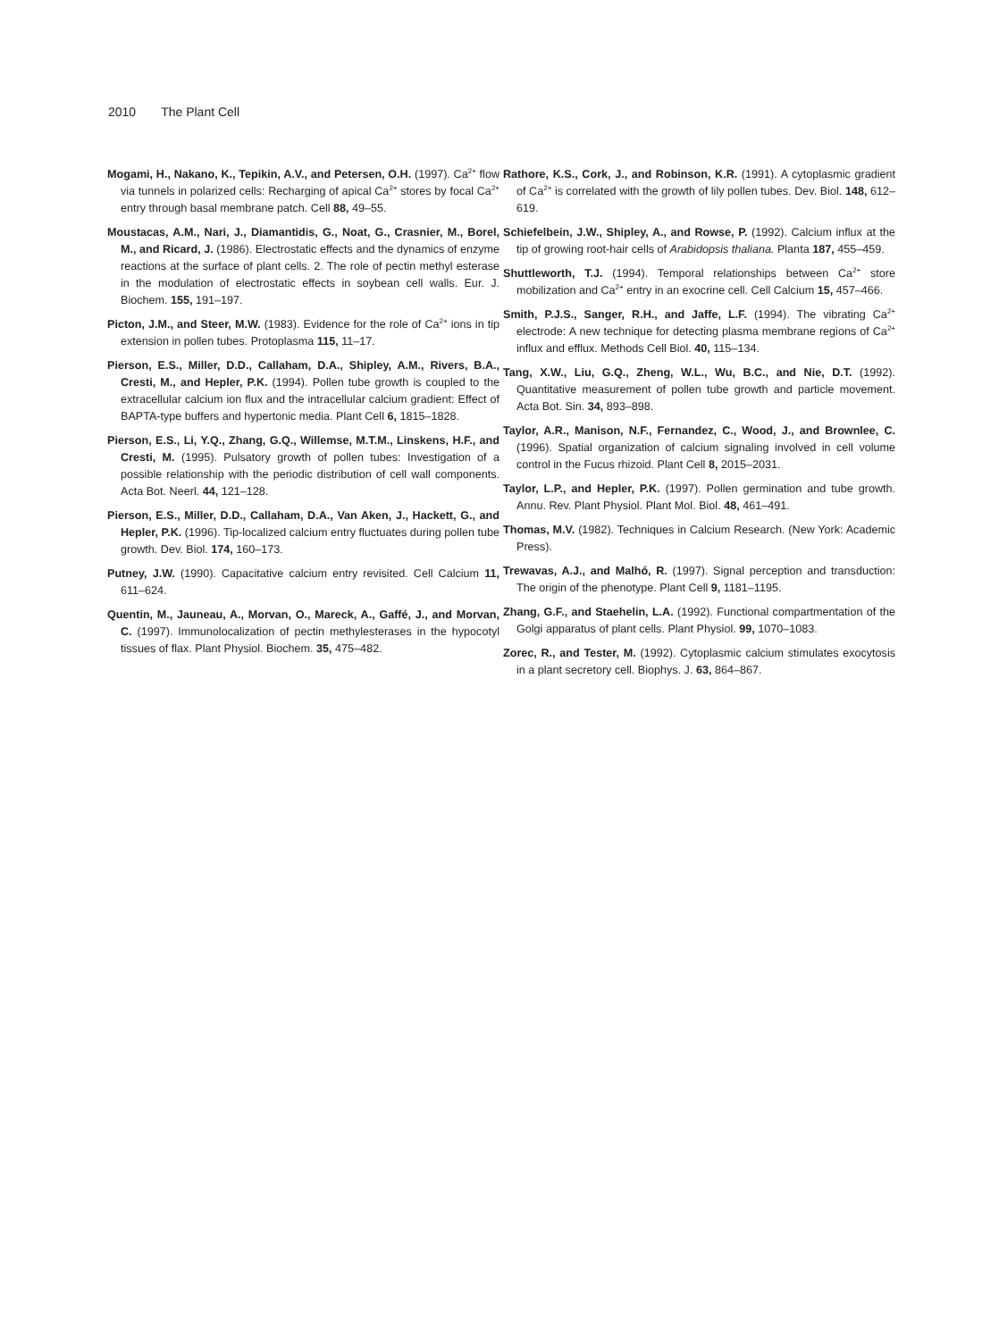2010 The Plant Cell
Mogami, H., Nakano, K., Tepikin, A.V., and Petersen, O.H. (1997). Ca<sup>2+</sup> flow via tunnels in polarized cells: Recharging of apical Ca<sup>2+</sup> stores by focal Ca<sup>2+</sup> entry through basal membrane patch. Cell 88, 49–55.
Moustacas, A.M., Nari, J., Diamantidis, G., Noat, G., Crasnier, M., Borel, M., and Ricard, J. (1986). Electrostatic effects and the dynamics of enzyme reactions at the surface of plant cells. 2. The role of pectin methyl esterase in the modulation of electrostatic effects in soybean cell walls. Eur. J. Biochem. 155, 191–197.
Picton, J.M., and Steer, M.W. (1983). Evidence for the role of Ca<sup>2+</sup> ions in tip extension in pollen tubes. Protoplasma 115, 11–17.
Pierson, E.S., Miller, D.D., Callaham, D.A., Shipley, A.M., Rivers, B.A., Cresti, M., and Hepler, P.K. (1994). Pollen tube growth is coupled to the extracellular calcium ion flux and the intracellular calcium gradient: Effect of BAPTA-type buffers and hypertonic media. Plant Cell 6, 1815–1828.
Pierson, E.S., Li, Y.Q., Zhang, G.Q., Willemse, M.T.M., Linskens, H.F., and Cresti, M. (1995). Pulsatory growth of pollen tubes: Investigation of a possible relationship with the periodic distribution of cell wall components. Acta Bot. Neerl. 44, 121–128.
Pierson, E.S., Miller, D.D., Callaham, D.A., Van Aken, J., Hackett, G., and Hepler, P.K. (1996). Tip-localized calcium entry fluctuates during pollen tube growth. Dev. Biol. 174, 160–173.
Putney, J.W. (1990). Capacitative calcium entry revisited. Cell Calcium 11, 611–624.
Quentin, M., Jauneau, A., Morvan, O., Mareck, A., Gaffé, J., and Morvan, C. (1997). Immunolocalization of pectin methylesterases in the hypocotyl tissues of flax. Plant Physiol. Biochem. 35, 475–482.
Rathore, K.S., Cork, J., and Robinson, K.R. (1991). A cytoplasmic gradient of Ca<sup>2+</sup> is correlated with the growth of lily pollen tubes. Dev. Biol. 148, 612–619.
Schiefelbein, J.W., Shipley, A., and Rowse, P. (1992). Calcium influx at the tip of growing root-hair cells of Arabidopsis thaliana. Planta 187, 455–459.
Shuttleworth, T.J. (1994). Temporal relationships between Ca<sup>2+</sup> store mobilization and Ca<sup>2+</sup> entry in an exocrine cell. Cell Calcium 15, 457–466.
Smith, P.J.S., Sanger, R.H., and Jaffe, L.F. (1994). The vibrating Ca<sup>2+</sup> electrode: A new technique for detecting plasma membrane regions of Ca<sup>2+</sup> influx and efflux. Methods Cell Biol. 40, 115–134.
Tang, X.W., Liu, G.Q., Zheng, W.L., Wu, B.C., and Nie, D.T. (1992). Quantitative measurement of pollen tube growth and particle movement. Acta Bot. Sin. 34, 893–898.
Taylor, A.R., Manison, N.F., Fernandez, C., Wood, J., and Brownlee, C. (1996). Spatial organization of calcium signaling involved in cell volume control in the Fucus rhizoid. Plant Cell 8, 2015–2031.
Taylor, L.P., and Hepler, P.K. (1997). Pollen germination and tube growth. Annu. Rev. Plant Physiol. Plant Mol. Biol. 48, 461–491.
Thomas, M.V. (1982). Techniques in Calcium Research. (New York: Academic Press).
Trewavas, A.J., and Malhó, R. (1997). Signal perception and transduction: The origin of the phenotype. Plant Cell 9, 1181–1195.
Zhang, G.F., and Staehelin, L.A. (1992). Functional compartmentation of the Golgi apparatus of plant cells. Plant Physiol. 99, 1070–1083.
Zorec, R., and Tester, M. (1992). Cytoplasmic calcium stimulates exocytosis in a plant secretory cell. Biophys. J. 63, 864–867.